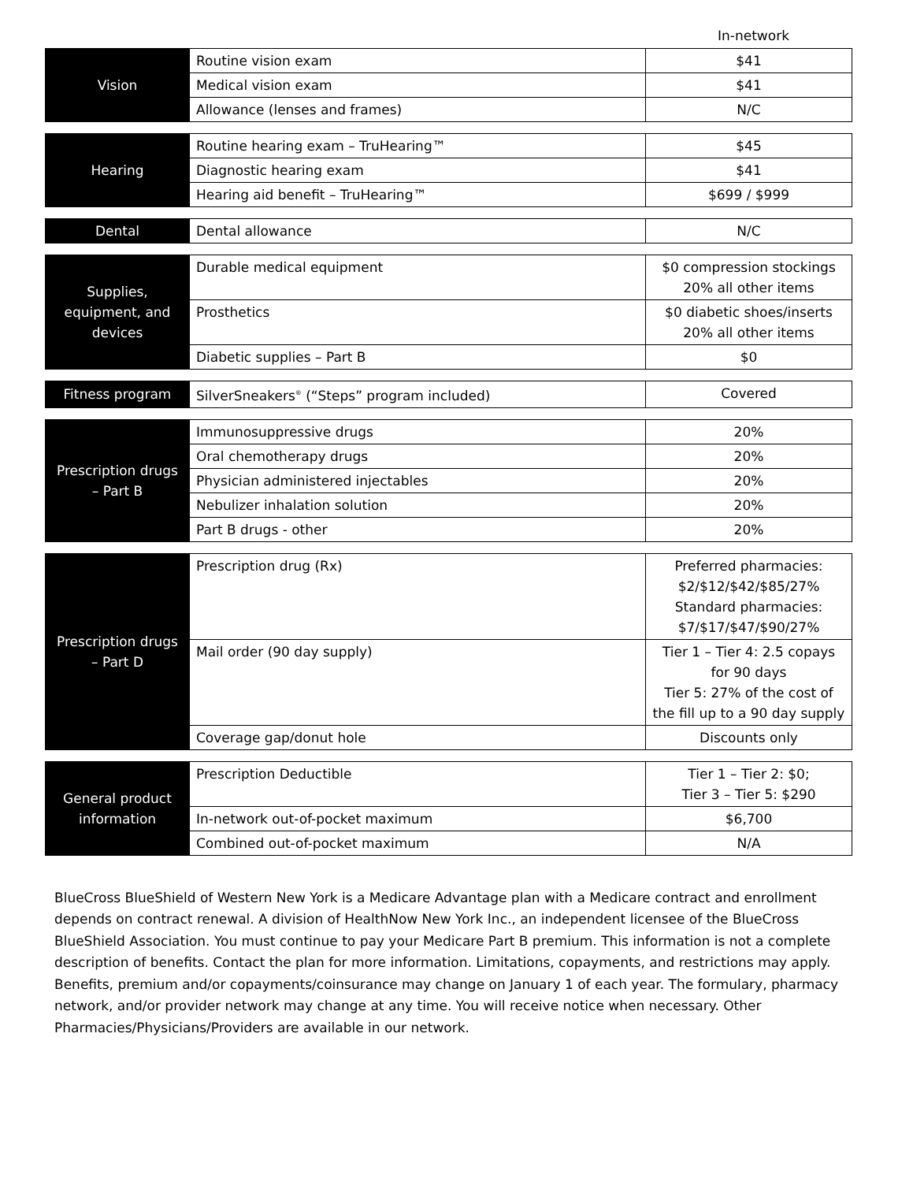In-network
| Vision | Routine vision exam | $41 |
| | Medical vision exam | $41 |
| | Allowance (lenses and frames) | N/C |
| Hearing | Routine hearing exam – TruHearing™ | $45 |
| | Diagnostic hearing exam | $41 |
| | Hearing aid benefit – TruHearing™ | $699 / $999 |
| Dental | Dental allowance | N/C |
| Supplies, equipment, and devices | Durable medical equipment | $0 compression stockings 20% all other items |
| | Prosthetics | $0 diabetic shoes/inserts 20% all other items |
| | Diabetic supplies – Part B | $0 |
| Fitness program | SilverSneakers<sup>®</sup> (“Steps” program included) | Covered |
| Prescription drugs – Part B | Immunosuppressive drugs | 20% |
| | Oral chemotherapy drugs | 20% |
| | Physician administered injectables | 20% |
| | Nebulizer inhalation solution | 20% |
| | Part B drugs - other | 20% |
| Prescription drugs – Part D | Prescription drug (Rx) | Preferred pharmacies: $2/$12/$42/$85/27% Standard pharmacies: $7/$17/$47/$90/27% |
| | Mail order (90 day supply) | Tier 1 – Tier 4: 2.5 copays for 90 days Tier 5: 27% of the cost of the fill up to a 90 day supply |
| | Coverage gap/donut hole | Discounts only |
| General product information | Prescription Deductible | Tier 1 – Tier 2: $0; Tier 3 – Tier 5: $290 |
| | In-network out-of-pocket maximum | $6,700 |
| | Combined out-of-pocket maximum | N/A |
BlueCross BlueShield of Western New York is a Medicare Advantage plan with a Medicare contract and enrollment depends on contract renewal. A division of HealthNow New York Inc., an independent licensee of the BlueCross BlueShield Association. You must continue to pay your Medicare Part B premium. This information is not a complete description of benefits. Contact the plan for more information. Limitations, copayments, and restrictions may apply. Benefits, premium and/or copayments/coinsurance may change on January 1 of each year. The formulary, pharmacy network, and/or provider network may change at any time. You will receive notice when necessary. Other Pharmacies/Physicians/Providers are available in our network.